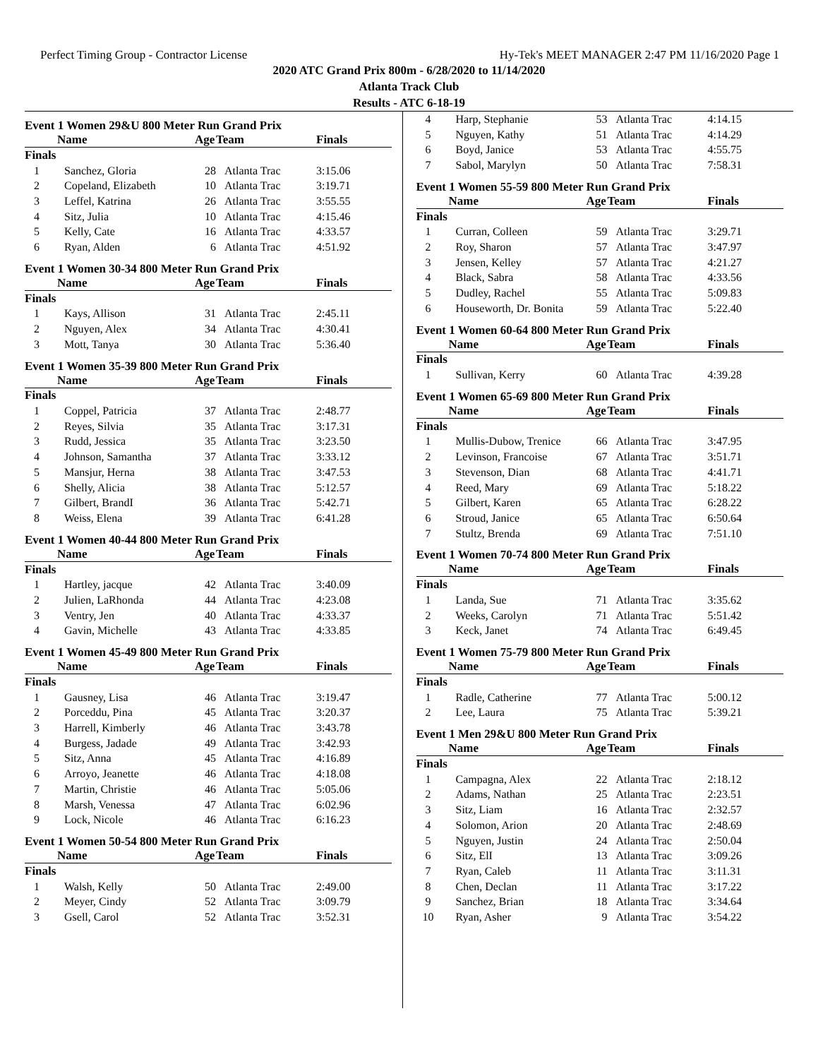Perfect Timing Group - Contractor License Hy-Tek's MEET MANAGER 2:47 PM 11/16/2020 Page 1
2020 ATC Grand Prix 800m - 6/28/2020 to 11/14/2020
Atlanta Track Club
Results - ATC 6-18-19
Event 1 Women 29&U 800 Meter Run Grand Prix
| | Name | Age | Team | Finals |
| --- | --- | --- | --- | --- |
| Finals | | | | |
| 1 | Sanchez, Gloria | 28 | Atlanta Trac | 3:15.06 |
| 2 | Copeland, Elizabeth | 10 | Atlanta Trac | 3:19.71 |
| 3 | Leffel, Katrina | 26 | Atlanta Trac | 3:55.55 |
| 4 | Sitz, Julia | 10 | Atlanta Trac | 4:15.46 |
| 5 | Kelly, Cate | 16 | Atlanta Trac | 4:33.57 |
| 6 | Ryan, Alden | 6 | Atlanta Trac | 4:51.92 |
Event 1 Women 30-34 800 Meter Run Grand Prix
| | Name | Age | Team | Finals |
| --- | --- | --- | --- | --- |
| Finals | | | | |
| 1 | Kays, Allison | 31 | Atlanta Trac | 2:45.11 |
| 2 | Nguyen, Alex | 34 | Atlanta Trac | 4:30.41 |
| 3 | Mott, Tanya | 30 | Atlanta Trac | 5:36.40 |
Event 1 Women 35-39 800 Meter Run Grand Prix
| | Name | Age | Team | Finals |
| --- | --- | --- | --- | --- |
| Finals | | | | |
| 1 | Coppel, Patricia | 37 | Atlanta Trac | 2:48.77 |
| 2 | Reyes, Silvia | 35 | Atlanta Trac | 3:17.31 |
| 3 | Rudd, Jessica | 35 | Atlanta Trac | 3:23.50 |
| 4 | Johnson, Samantha | 37 | Atlanta Trac | 3:33.12 |
| 5 | Mansjur, Herna | 38 | Atlanta Trac | 3:47.53 |
| 6 | Shelly, Alicia | 38 | Atlanta Trac | 5:12.57 |
| 7 | Gilbert, BrandI | 36 | Atlanta Trac | 5:42.71 |
| 8 | Weiss, Elena | 39 | Atlanta Trac | 6:41.28 |
Event 1 Women 40-44 800 Meter Run Grand Prix
| | Name | Age | Team | Finals |
| --- | --- | --- | --- | --- |
| Finals | | | | |
| 1 | Hartley, jacque | 42 | Atlanta Trac | 3:40.09 |
| 2 | Julien, LaRhonda | 44 | Atlanta Trac | 4:23.08 |
| 3 | Ventry, Jen | 40 | Atlanta Trac | 4:33.37 |
| 4 | Gavin, Michelle | 43 | Atlanta Trac | 4:33.85 |
Event 1 Women 45-49 800 Meter Run Grand Prix
| | Name | Age | Team | Finals |
| --- | --- | --- | --- | --- |
| Finals | | | | |
| 1 | Gausney, Lisa | 46 | Atlanta Trac | 3:19.47 |
| 2 | Porceddu, Pina | 45 | Atlanta Trac | 3:20.37 |
| 3 | Harrell, Kimberly | 46 | Atlanta Trac | 3:43.78 |
| 4 | Burgess, Jadade | 49 | Atlanta Trac | 3:42.93 |
| 5 | Sitz, Anna | 45 | Atlanta Trac | 4:16.89 |
| 6 | Arroyo, Jeanette | 46 | Atlanta Trac | 4:18.08 |
| 7 | Martin, Christie | 46 | Atlanta Trac | 5:05.06 |
| 8 | Marsh, Venessa | 47 | Atlanta Trac | 6:02.96 |
| 9 | Lock, Nicole | 46 | Atlanta Trac | 6:16.23 |
Event 1 Women 50-54 800 Meter Run Grand Prix
| | Name | Age | Team | Finals |
| --- | --- | --- | --- | --- |
| Finals | | | | |
| 1 | Walsh, Kelly | 50 | Atlanta Trac | 2:49.00 |
| 2 | Meyer, Cindy | 52 | Atlanta Trac | 3:09.79 |
| 3 | Gsell, Carol | 52 | Atlanta Trac | 3:52.31 |
| 4 | Harp, Stephanie | 53 | Atlanta Trac | 4:14.15 |
| 5 | Nguyen, Kathy | 51 | Atlanta Trac | 4:14.29 |
| 6 | Boyd, Janice | 53 | Atlanta Trac | 4:55.75 |
| 7 | Sabol, Marylyn | 50 | Atlanta Trac | 7:58.31 |
Event 1 Women 55-59 800 Meter Run Grand Prix
| | Name | Age | Team | Finals |
| --- | --- | --- | --- | --- |
| Finals | | | | |
| 1 | Curran, Colleen | 59 | Atlanta Trac | 3:29.71 |
| 2 | Roy, Sharon | 57 | Atlanta Trac | 3:47.97 |
| 3 | Jensen, Kelley | 57 | Atlanta Trac | 4:21.27 |
| 4 | Black, Sabra | 58 | Atlanta Trac | 4:33.56 |
| 5 | Dudley, Rachel | 55 | Atlanta Trac | 5:09.83 |
| 6 | Houseworth, Dr. Bonita | 59 | Atlanta Trac | 5:22.40 |
Event 1 Women 60-64 800 Meter Run Grand Prix
| | Name | Age | Team | Finals |
| --- | --- | --- | --- | --- |
| Finals | | | | |
| 1 | Sullivan, Kerry | 60 | Atlanta Trac | 4:39.28 |
Event 1 Women 65-69 800 Meter Run Grand Prix
| | Name | Age | Team | Finals |
| --- | --- | --- | --- | --- |
| Finals | | | | |
| 1 | Mullis-Dubow, Trenice | 66 | Atlanta Trac | 3:47.95 |
| 2 | Levinson, Francoise | 67 | Atlanta Trac | 3:51.71 |
| 3 | Stevenson, Dian | 68 | Atlanta Trac | 4:41.71 |
| 4 | Reed, Mary | 69 | Atlanta Trac | 5:18.22 |
| 5 | Gilbert, Karen | 65 | Atlanta Trac | 6:28.22 |
| 6 | Stroud, Janice | 65 | Atlanta Trac | 6:50.64 |
| 7 | Stultz, Brenda | 69 | Atlanta Trac | 7:51.10 |
Event 1 Women 70-74 800 Meter Run Grand Prix
| | Name | Age | Team | Finals |
| --- | --- | --- | --- | --- |
| Finals | | | | |
| 1 | Landa, Sue | 71 | Atlanta Trac | 3:35.62 |
| 2 | Weeks, Carolyn | 71 | Atlanta Trac | 5:51.42 |
| 3 | Keck, Janet | 74 | Atlanta Trac | 6:49.45 |
Event 1 Women 75-79 800 Meter Run Grand Prix
| | Name | Age | Team | Finals |
| --- | --- | --- | --- | --- |
| Finals | | | | |
| 1 | Radle, Catherine | 77 | Atlanta Trac | 5:00.12 |
| 2 | Lee, Laura | 75 | Atlanta Trac | 5:39.21 |
Event 1 Men 29&U 800 Meter Run Grand Prix
| | Name | Age | Team | Finals |
| --- | --- | --- | --- | --- |
| Finals | | | | |
| 1 | Campagna, Alex | 22 | Atlanta Trac | 2:18.12 |
| 2 | Adams, Nathan | 25 | Atlanta Trac | 2:23.51 |
| 3 | Sitz, Liam | 16 | Atlanta Trac | 2:32.57 |
| 4 | Solomon, Arion | 20 | Atlanta Trac | 2:48.69 |
| 5 | Nguyen, Justin | 24 | Atlanta Trac | 2:50.04 |
| 6 | Sitz, ElI | 13 | Atlanta Trac | 3:09.26 |
| 7 | Ryan, Caleb | 11 | Atlanta Trac | 3:11.31 |
| 8 | Chen, Declan | 11 | Atlanta Trac | 3:17.22 |
| 9 | Sanchez, Brian | 18 | Atlanta Trac | 3:34.64 |
| 10 | Ryan, Asher | 9 | Atlanta Trac | 3:54.22 |